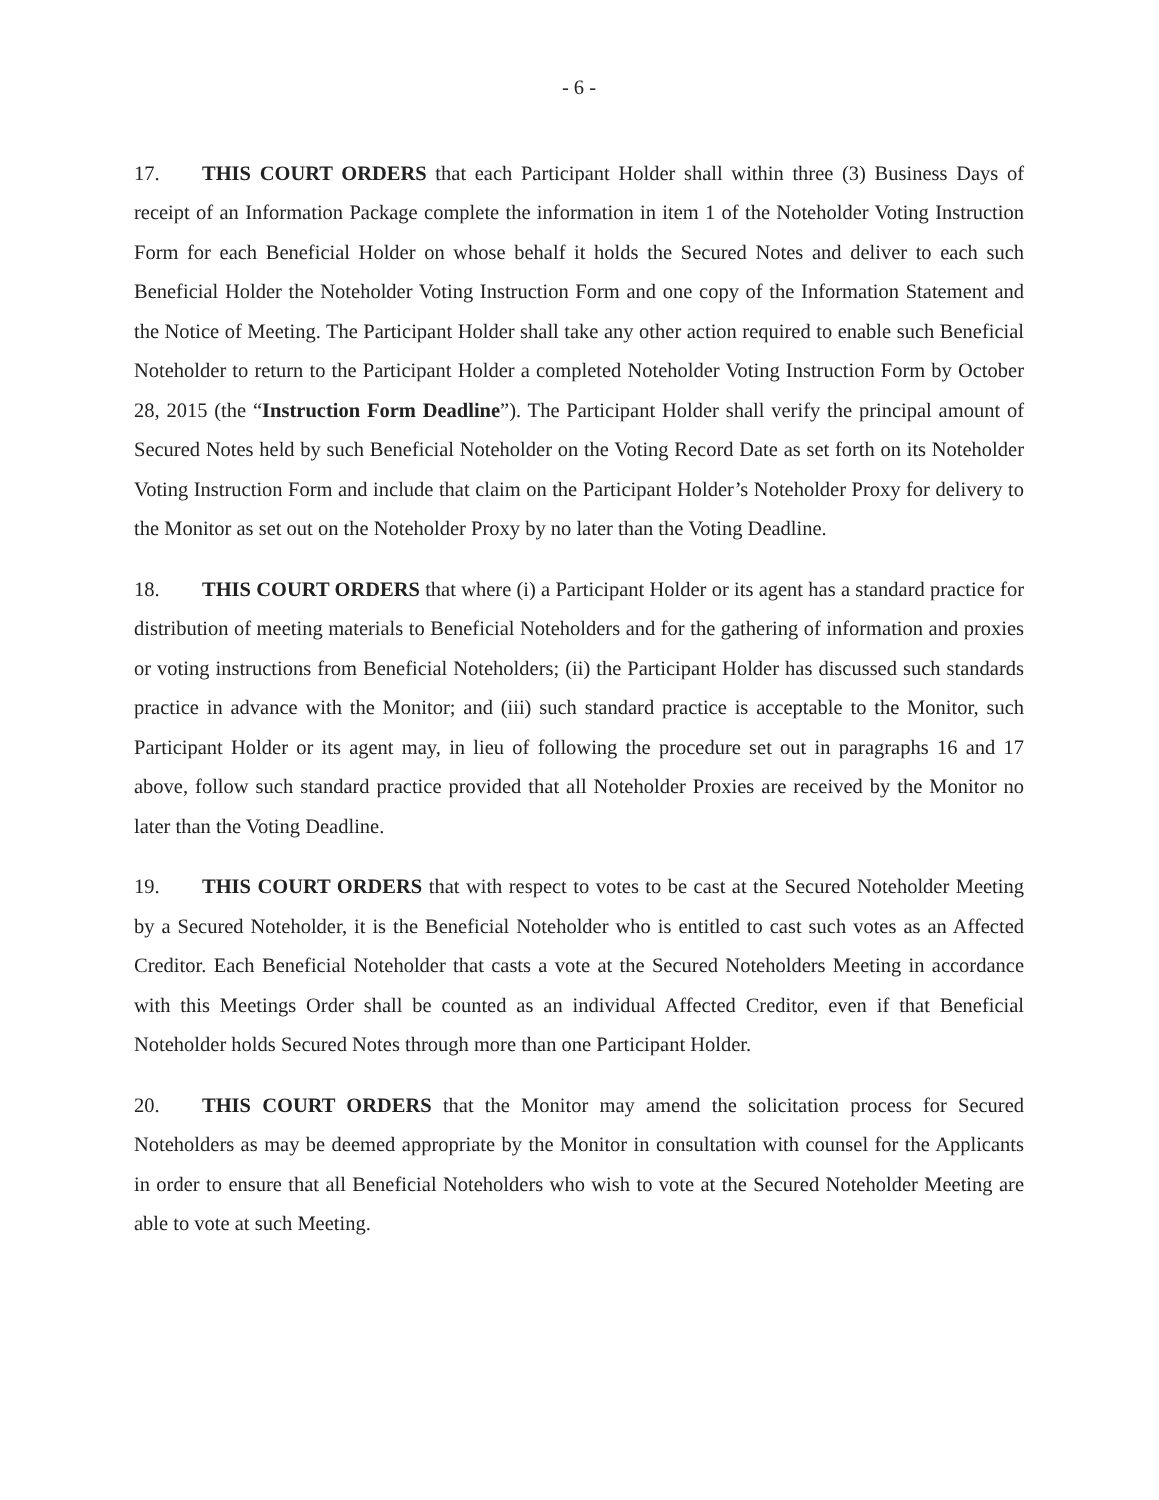- 6 -
17. THIS COURT ORDERS that each Participant Holder shall within three (3) Business Days of receipt of an Information Package complete the information in item 1 of the Noteholder Voting Instruction Form for each Beneficial Holder on whose behalf it holds the Secured Notes and deliver to each such Beneficial Holder the Noteholder Voting Instruction Form and one copy of the Information Statement and the Notice of Meeting. The Participant Holder shall take any other action required to enable such Beneficial Noteholder to return to the Participant Holder a completed Noteholder Voting Instruction Form by October 28, 2015 (the “Instruction Form Deadline”). The Participant Holder shall verify the principal amount of Secured Notes held by such Beneficial Noteholder on the Voting Record Date as set forth on its Noteholder Voting Instruction Form and include that claim on the Participant Holder’s Noteholder Proxy for delivery to the Monitor as set out on the Noteholder Proxy by no later than the Voting Deadline.
18. THIS COURT ORDERS that where (i) a Participant Holder or its agent has a standard practice for distribution of meeting materials to Beneficial Noteholders and for the gathering of information and proxies or voting instructions from Beneficial Noteholders; (ii) the Participant Holder has discussed such standards practice in advance with the Monitor; and (iii) such standard practice is acceptable to the Monitor, such Participant Holder or its agent may, in lieu of following the procedure set out in paragraphs 16 and 17 above, follow such standard practice provided that all Noteholder Proxies are received by the Monitor no later than the Voting Deadline.
19. THIS COURT ORDERS that with respect to votes to be cast at the Secured Noteholder Meeting by a Secured Noteholder, it is the Beneficial Noteholder who is entitled to cast such votes as an Affected Creditor. Each Beneficial Noteholder that casts a vote at the Secured Noteholders Meeting in accordance with this Meetings Order shall be counted as an individual Affected Creditor, even if that Beneficial Noteholder holds Secured Notes through more than one Participant Holder.
20. THIS COURT ORDERS that the Monitor may amend the solicitation process for Secured Noteholders as may be deemed appropriate by the Monitor in consultation with counsel for the Applicants in order to ensure that all Beneficial Noteholders who wish to vote at the Secured Noteholder Meeting are able to vote at such Meeting.